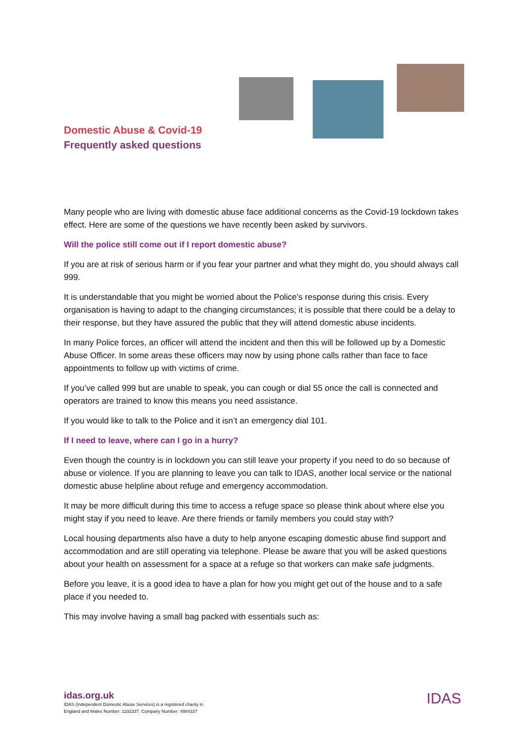Domestic Abuse & Covid-19
Frequently asked questions
Many people who are living with domestic abuse face additional concerns as the Covid-19 lockdown takes effect. Here are some of the questions we have recently been asked by survivors.
Will the police still come out if I report domestic abuse?
If you are at risk of serious harm or if you fear your partner and what they might do, you should always call 999.
It is understandable that you might be worried about the Police’s response during this crisis. Every organisation is having to adapt to the changing circumstances; it is possible that there could be a delay to their response, but they have assured the public that they will attend domestic abuse incidents.
In many Police forces, an officer will attend the incident and then this will be followed up by a Domestic Abuse Officer. In some areas these officers may now by using phone calls rather than face to face appointments to follow up with victims of crime.
If you’ve called 999 but are unable to speak, you can cough or dial 55 once the call is connected and operators are trained to know this means you need assistance.
If you would like to talk to the Police and it isn’t an emergency dial 101.
If I need to leave, where can I go in a hurry?
Even though the country is in lockdown you can still leave your property if you need to do so because of abuse or violence. If you are planning to leave you can talk to IDAS, another local service or the national domestic abuse helpline about refuge and emergency accommodation.
It may be more difficult during this time to access a refuge space so please think about where else you might stay if you need to leave. Are there friends or family members you could stay with?
Local housing departments also have a duty to help anyone escaping domestic abuse find support and accommodation and are still operating via telephone. Please be aware that you will be asked questions about your health on assessment for a space at a refuge so that workers can make safe judgments.
Before you leave, it is a good idea to have a plan for how you might get out of the house and to a safe place if you needed to.
This may involve having a small bag packed with essentials such as:
idas.org.uk
IDAS (Independent Domestic Abuse Services) is a registered charity in
England and Wales Number: 1102337. Company Number: 4984337
IDAS